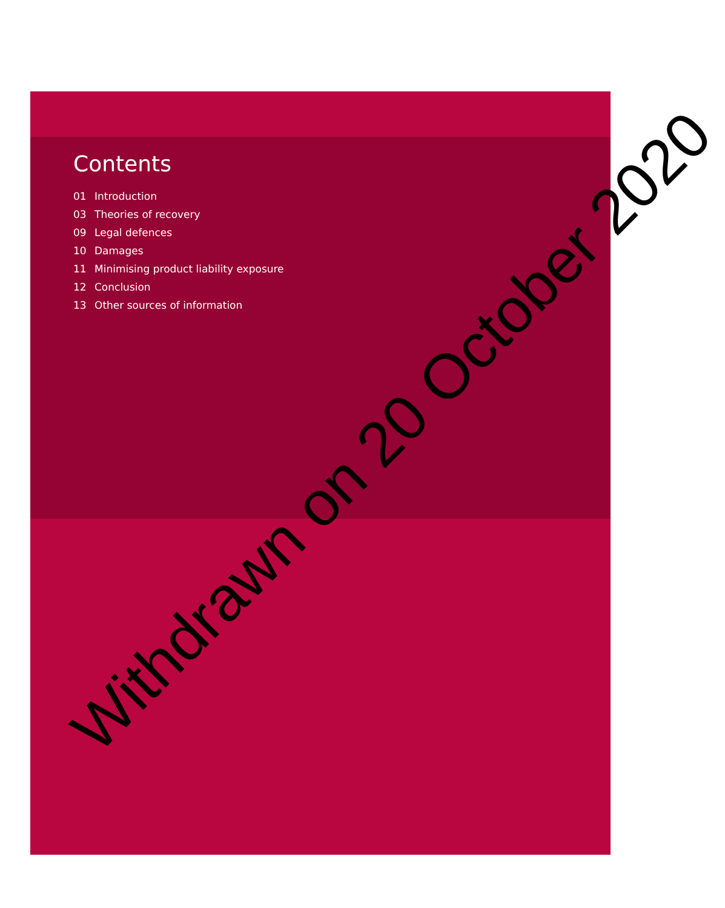Contents
01 Introduction
03 Theories of recovery
09 Legal defences
10 Damages
11 Minimising product liability exposure
12 Conclusion
13 Other sources of information
Withdrawn on 20 October 2020